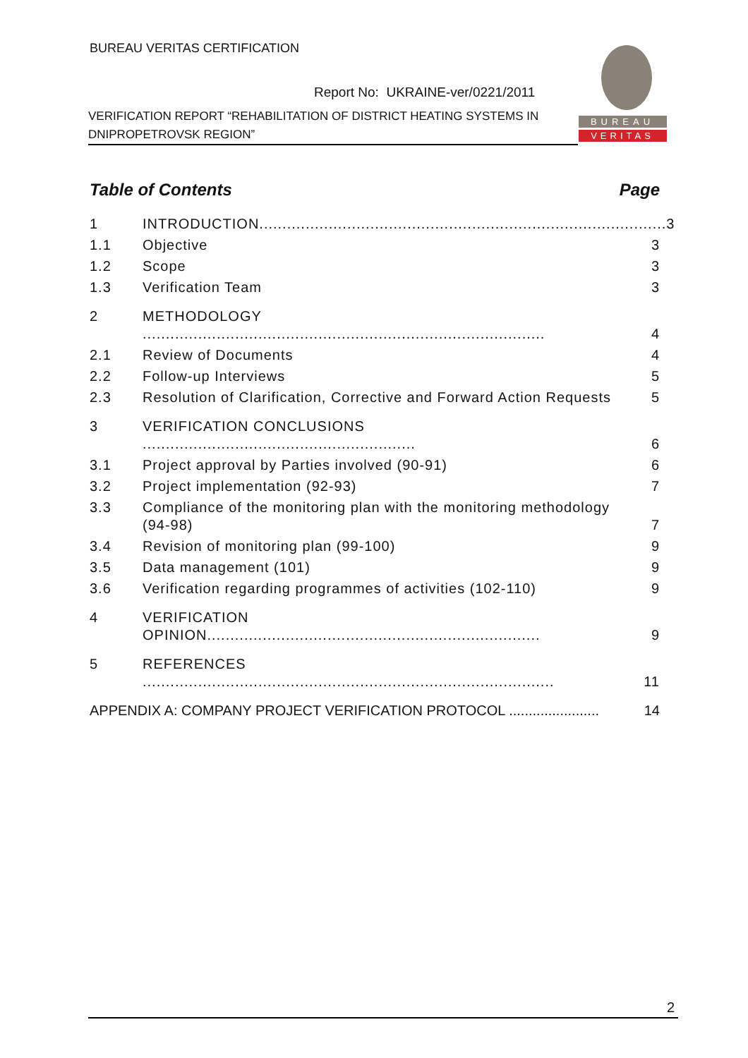BUREAU VERITAS CERTIFICATION
Report No: UKRAINE-ver/0221/2011
VERIFICATION REPORT “REHABILITATION OF DISTRICT HEATING SYSTEMS IN DNIPROPETROVSK REGION”
BUREAU
VERITAS
Table of Contents Page
1 INTRODUCTION........................................................................................ 3
1.1 Objective 3
1.2 Scope 3
1.3 Verification Team 3
2 METHODOLOGY ....................................................................................... 4
2.1 Review of Documents 4
2.2 Follow-up Interviews 5
2.3 Resolution of Clarification, Corrective and Forward Action Requests 5
3 VERIFICATION CONCLUSIONS ........................................................... 6
3.1 Project approval by Parties involved (90-91) 6
3.2 Project implementation (92-93) 7
3.3 Compliance of the monitoring plan with the monitoring methodology (94-98) 7
3.4 Revision of monitoring plan (99-100) 9
3.5 Data management (101) 9
3.6 Verification regarding programmes of activities (102-110) 9
4 VERIFICATION OPINION........................................................................ 9
5 REFERENCES ......................................................................................... 11
APPENDIX A: COMPANY PROJECT VERIFICATION PROTOCOL ....................... 14
2